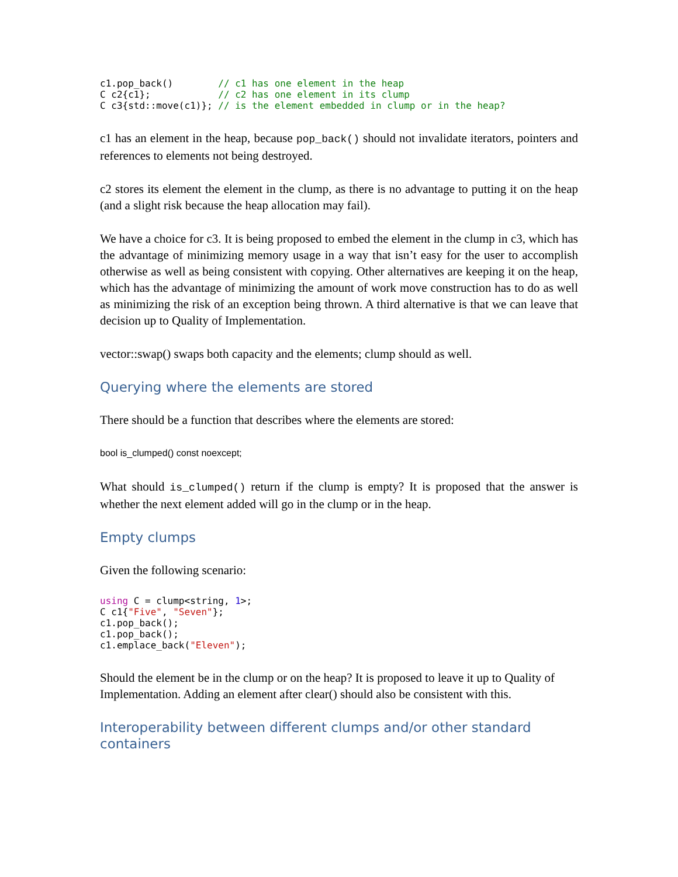c1.pop_back()        // c1 has one element in the heap
C c2{c1};            // c2 has one element in its clump
C c3{std::move(c1)}; // is the element embedded in clump or in the heap?
c1 has an element in the heap, because pop_back() should not invalidate iterators, pointers and references to elements not being destroyed.
c2 stores its element the element in the clump, as there is no advantage to putting it on the heap (and a slight risk because the heap allocation may fail).
We have a choice for c3. It is being proposed to embed the element in the clump in c3, which has the advantage of minimizing memory usage in a way that isn’t easy for the user to accomplish otherwise as well as being consistent with copying. Other alternatives are keeping it on the heap, which has the advantage of minimizing the amount of work move construction has to do as well as minimizing the risk of an exception being thrown. A third alternative is that we can leave that decision up to Quality of Implementation.
vector::swap() swaps both capacity and the elements; clump should as well.
Querying where the elements are stored
There should be a function that describes where the elements are stored:
bool is_clumped() const noexcept;
What should is_clumped() return if the clump is empty? It is proposed that the answer is whether the next element added will go in the clump or in the heap.
Empty clumps
Given the following scenario:
using C = clump<string, 1>;
C c1{"Five", "Seven"};
c1.pop_back();
c1.pop_back();
c1.emplace_back("Eleven");
Should the element be in the clump or on the heap? It is proposed to leave it up to Quality of Implementation. Adding an element after clear() should also be consistent with this.
Interoperability between different clumps and/or other standard containers